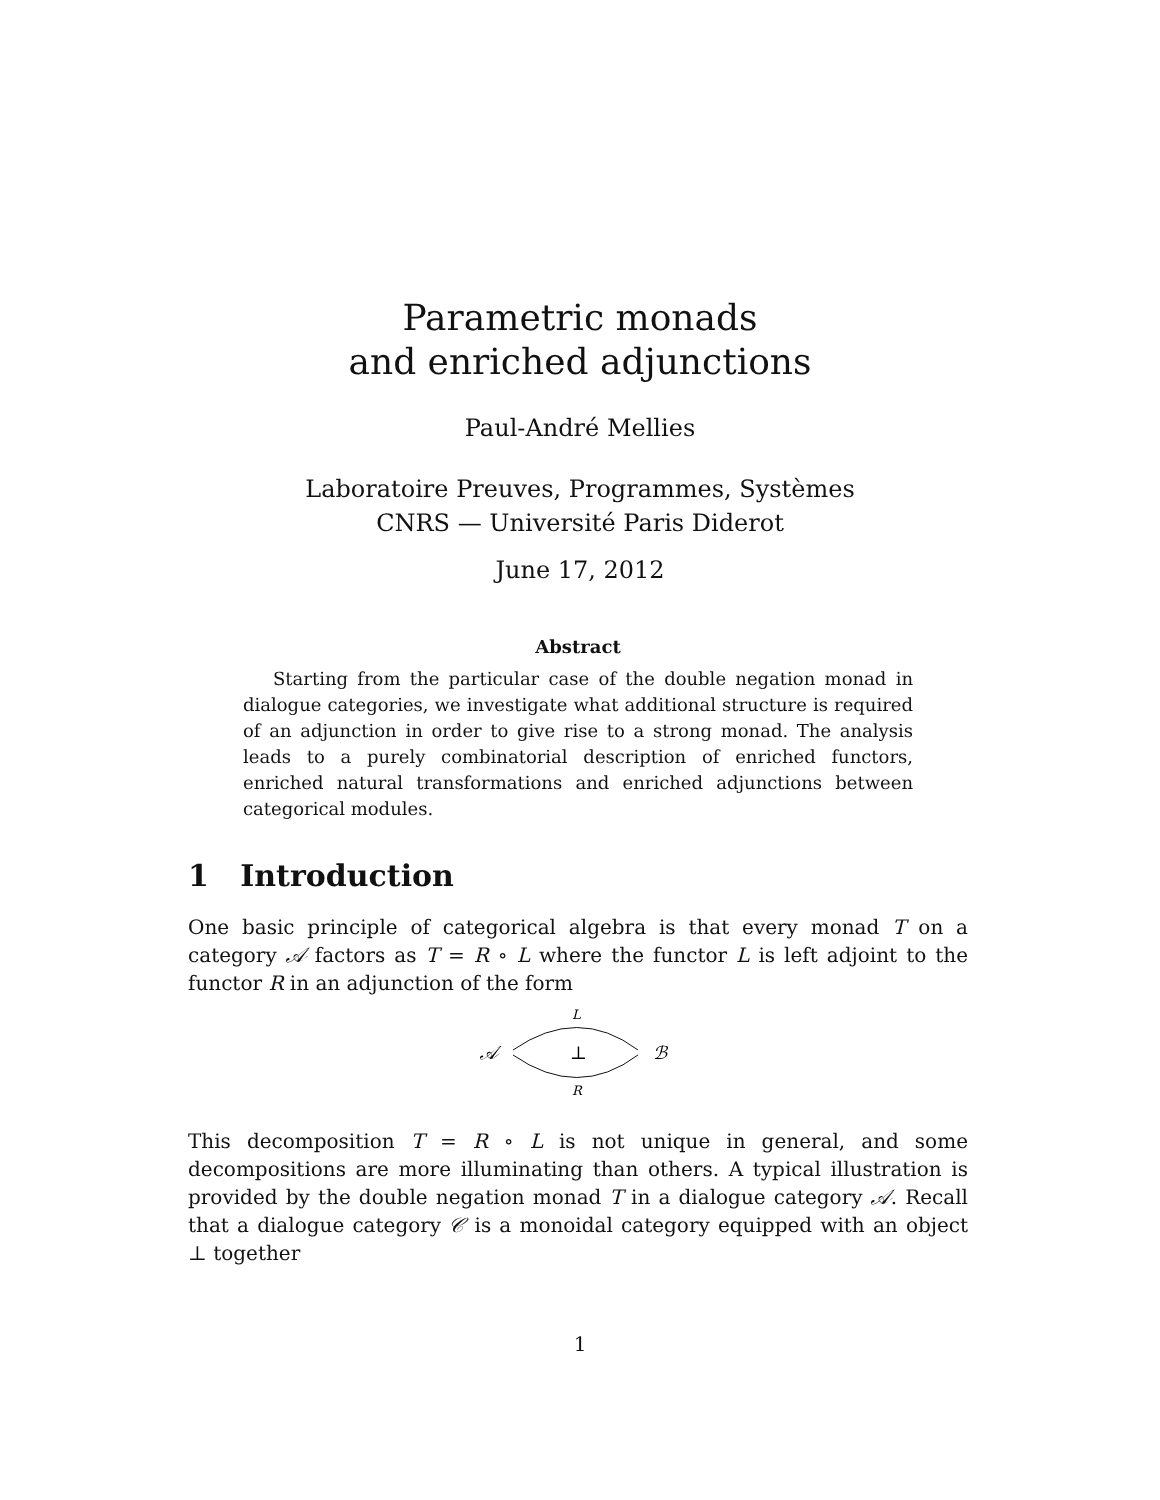Parametric monads
and enriched adjunctions
Paul-André Mellies
Laboratoire Preuves, Programmes, Systèmes
CNRS — Université Paris Diderot
June 17, 2012
Abstract
Starting from the particular case of the double negation monad in dialogue categories, we investigate what additional structure is required of an adjunction in order to give rise to a strong monad. The analysis leads to a purely combinatorial description of enriched functors, enriched natural transformations and enriched adjunctions between categorical modules.
1 Introduction
One basic principle of categorical algebra is that every monad T on a category 𝒜 factors as T = R ∘ L where the functor L is left adjoint to the functor R in an adjunction of the form
L
𝒜
⊥
ℬ
R
This decomposition T = R ∘ L is not unique in general, and some decompositions are more illuminating than others. A typical illustration is provided by the double negation monad T in a dialogue category 𝒜. Recall that a dialogue category 𝒞 is a monoidal category equipped with an object ⊥ together
1